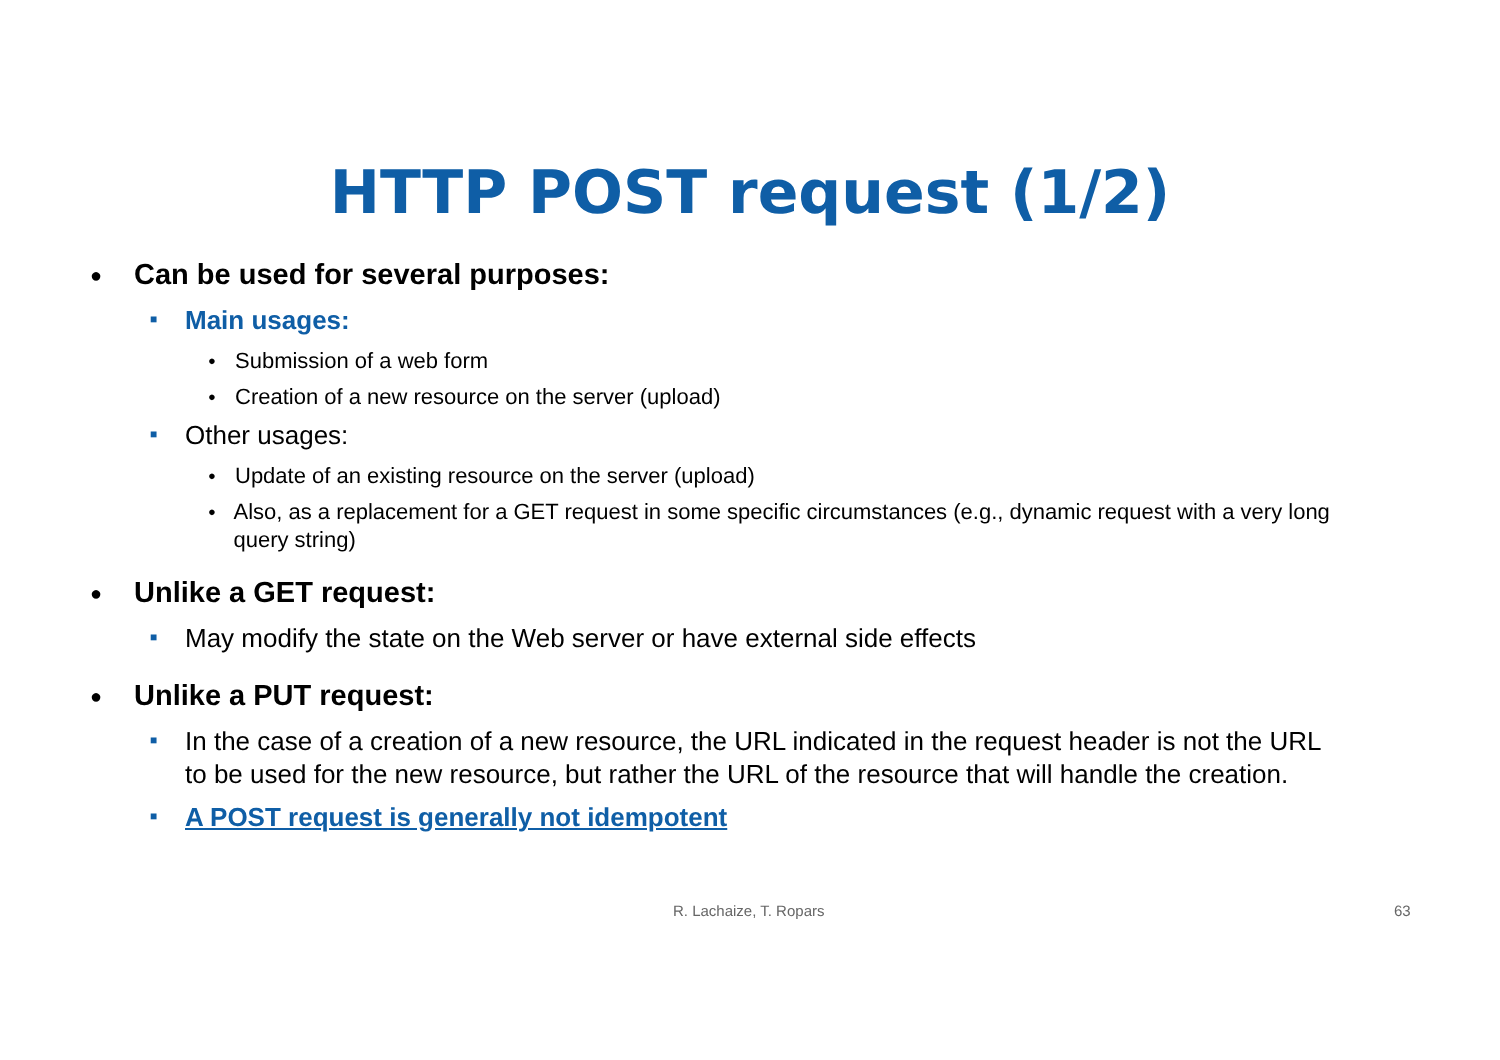HTTP POST request (1/2)
● Can be used for several purposes:
■ Main usages:
● Submission of a web form
● Creation of a new resource on the server (upload)
■ Other usages:
● Update of an existing resource on the server (upload)
● Also, as a replacement for a GET request in some specific circumstances (e.g., dynamic request with a very long query string)
● Unlike a GET request:
■ May modify the state on the Web server or have external side effects
● Unlike a PUT request:
■ In the case of a creation of a new resource, the URL indicated in the request header is not the URL to be used for the new resource, but rather the URL of the resource that will handle the creation.
■ A POST request is generally not idempotent
R. Lachaize, T. Ropars 63